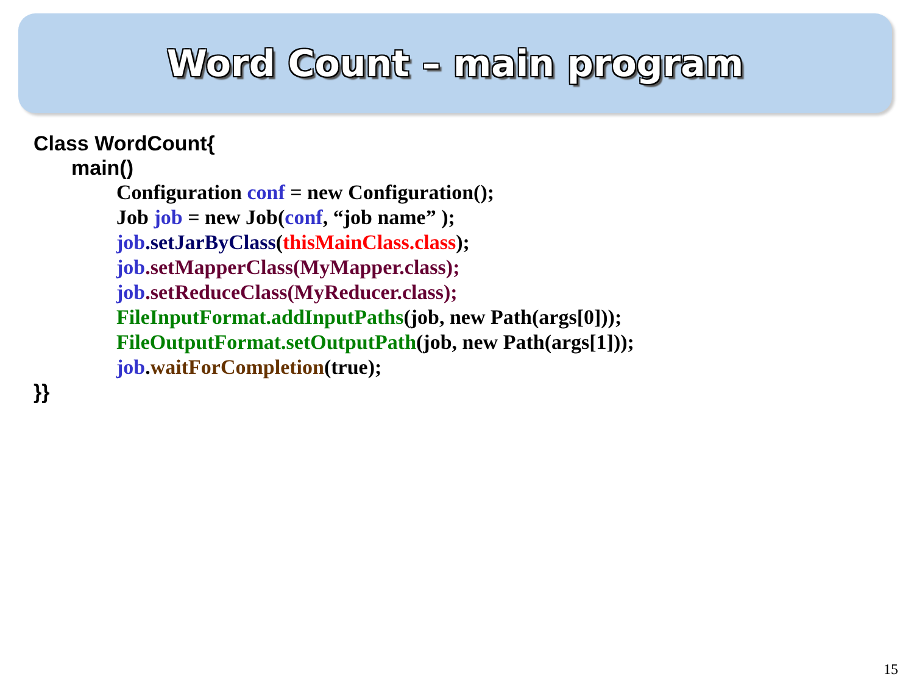Word Count – main program
Class WordCount{
main()
Configuration conf = new Configuration();
Job job = new Job(conf, “job name” );
job.setJarByClass(thisMainClass.class);
job.setMapperClass(MyMapper.class);
job.setReduceClass(MyReducer.class);
FileInputFormat.addInputPaths(job, new Path(args[0]));
FileOutputFormat.setOutputPath(job, new Path(args[1]));
job.waitForCompletion(true);
}}
15